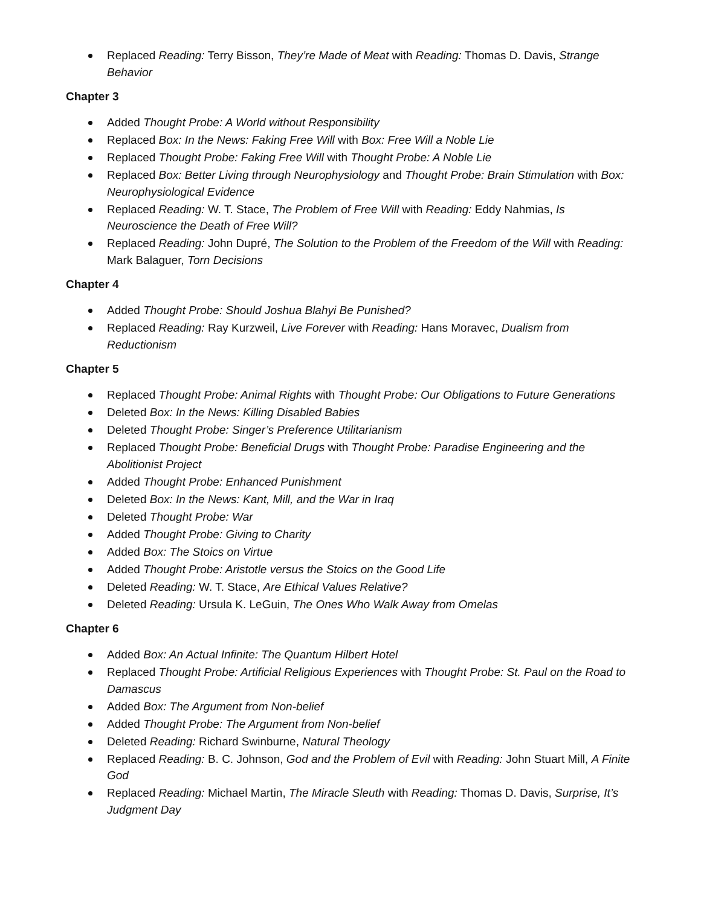Replaced Reading: Terry Bisson, They’re Made of Meat with Reading: Thomas D. Davis, Strange Behavior
Chapter 3
Added Thought Probe: A World without Responsibility
Replaced Box: In the News: Faking Free Will with Box: Free Will a Noble Lie
Replaced Thought Probe: Faking Free Will with Thought Probe: A Noble Lie
Replaced Box: Better Living through Neurophysiology and Thought Probe: Brain Stimulation with Box: Neurophysiological Evidence
Replaced Reading: W. T. Stace, The Problem of Free Will with Reading: Eddy Nahmias, Is Neuroscience the Death of Free Will?
Replaced Reading: John Dupré, The Solution to the Problem of the Freedom of the Will with Reading: Mark Balaguer, Torn Decisions
Chapter 4
Added Thought Probe: Should Joshua Blahyi Be Punished?
Replaced Reading: Ray Kurzweil, Live Forever with Reading: Hans Moravec, Dualism from Reductionism
Chapter 5
Replaced Thought Probe: Animal Rights with Thought Probe: Our Obligations to Future Generations
Deleted Box: In the News: Killing Disabled Babies
Deleted Thought Probe: Singer’s Preference Utilitarianism
Replaced Thought Probe: Beneficial Drugs with Thought Probe: Paradise Engineering and the Abolitionist Project
Added Thought Probe: Enhanced Punishment
Deleted Box: In the News: Kant, Mill, and the War in Iraq
Deleted Thought Probe: War
Added Thought Probe: Giving to Charity
Added Box: The Stoics on Virtue
Added Thought Probe: Aristotle versus the Stoics on the Good Life
Deleted Reading: W. T. Stace, Are Ethical Values Relative?
Deleted Reading: Ursula K. LeGuin, The Ones Who Walk Away from Omelas
Chapter 6
Added Box: An Actual Infinite: The Quantum Hilbert Hotel
Replaced Thought Probe: Artificial Religious Experiences with Thought Probe: St. Paul on the Road to Damascus
Added Box: The Argument from Non-belief
Added Thought Probe: The Argument from Non-belief
Deleted Reading: Richard Swinburne, Natural Theology
Replaced Reading: B. C. Johnson, God and the Problem of Evil with Reading: John Stuart Mill, A Finite God
Replaced Reading: Michael Martin, The Miracle Sleuth with Reading: Thomas D. Davis, Surprise, It’s Judgment Day